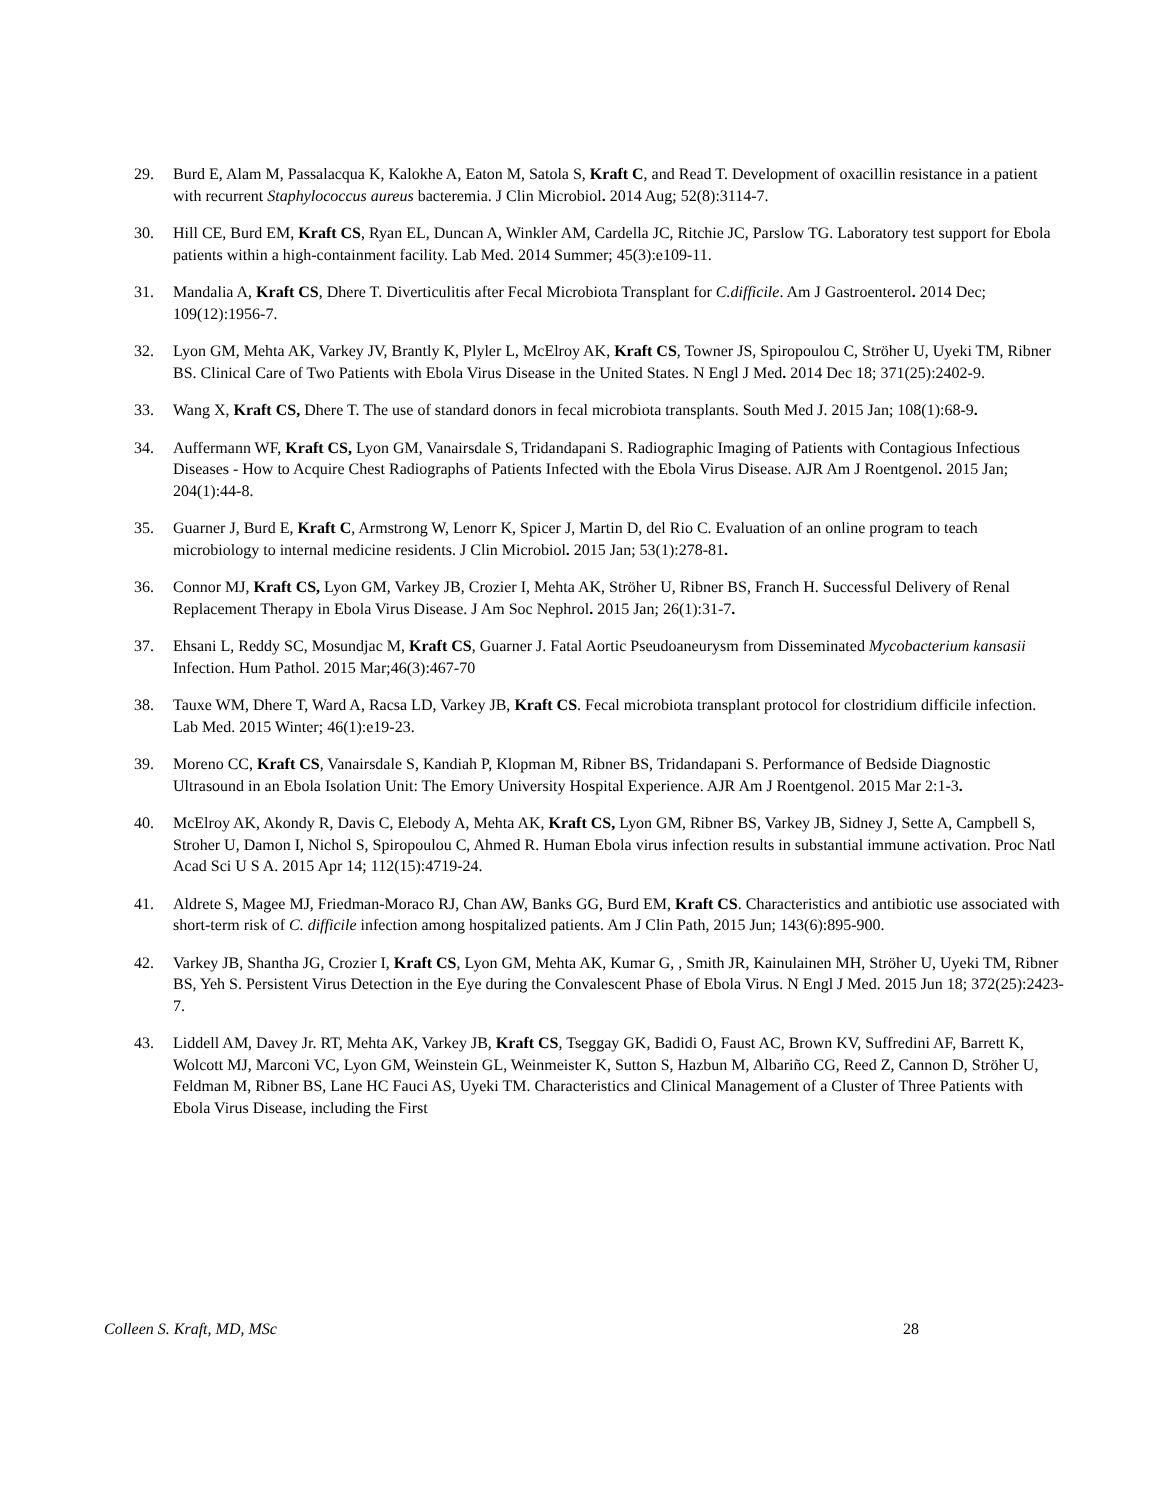29. Burd E, Alam M, Passalacqua K, Kalokhe A, Eaton M, Satola S, Kraft C, and Read T. Development of oxacillin resistance in a patient with recurrent Staphylococcus aureus bacteremia. J Clin Microbiol. 2014 Aug; 52(8):3114-7.
30. Hill CE, Burd EM, Kraft CS, Ryan EL, Duncan A, Winkler AM, Cardella JC, Ritchie JC, Parslow TG. Laboratory test support for Ebola patients within a high-containment facility. Lab Med. 2014 Summer; 45(3):e109-11.
31. Mandalia A, Kraft CS, Dhere T. Diverticulitis after Fecal Microbiota Transplant for C.difficile. Am J Gastroenterol. 2014 Dec; 109(12):1956-7.
32. Lyon GM, Mehta AK, Varkey JV, Brantly K, Plyler L, McElroy AK, Kraft CS, Towner JS, Spiropoulou C, Ströher U, Uyeki TM, Ribner BS. Clinical Care of Two Patients with Ebola Virus Disease in the United States. N Engl J Med. 2014 Dec 18; 371(25):2402-9.
33. Wang X, Kraft CS, Dhere T. The use of standard donors in fecal microbiota transplants. South Med J. 2015 Jan; 108(1):68-9.
34. Auffermann WF, Kraft CS, Lyon GM, Vanairsdale S, Tridandapani S. Radiographic Imaging of Patients with Contagious Infectious Diseases - How to Acquire Chest Radiographs of Patients Infected with the Ebola Virus Disease. AJR Am J Roentgenol. 2015 Jan; 204(1):44-8.
35. Guarner J, Burd E, Kraft C, Armstrong W, Lenorr K, Spicer J, Martin D, del Rio C. Evaluation of an online program to teach microbiology to internal medicine residents. J Clin Microbiol. 2015 Jan; 53(1):278-81.
36. Connor MJ, Kraft CS, Lyon GM, Varkey JB, Crozier I, Mehta AK, Ströher U, Ribner BS, Franch H. Successful Delivery of Renal Replacement Therapy in Ebola Virus Disease. J Am Soc Nephrol. 2015 Jan; 26(1):31-7.
37. Ehsani L, Reddy SC, Mosundjac M, Kraft CS, Guarner J. Fatal Aortic Pseudoaneurysm from Disseminated Mycobacterium kansasii Infection. Hum Pathol. 2015 Mar;46(3):467-70
38. Tauxe WM, Dhere T, Ward A, Racsa LD, Varkey JB, Kraft CS. Fecal microbiota transplant protocol for clostridium difficile infection. Lab Med. 2015 Winter; 46(1):e19-23.
39. Moreno CC, Kraft CS, Vanairsdale S, Kandiah P, Klopman M, Ribner BS, Tridandapani S. Performance of Bedside Diagnostic Ultrasound in an Ebola Isolation Unit: The Emory University Hospital Experience. AJR Am J Roentgenol. 2015 Mar 2:1-3.
40. McElroy AK, Akondy R, Davis C, Elebody A, Mehta AK, Kraft CS, Lyon GM, Ribner BS, Varkey JB, Sidney J, Sette A, Campbell S, Stroher U, Damon I, Nichol S, Spiropoulou C, Ahmed R. Human Ebola virus infection results in substantial immune activation. Proc Natl Acad Sci U S A. 2015 Apr 14; 112(15):4719-24.
41. Aldrete S, Magee MJ, Friedman-Moraco RJ, Chan AW, Banks GG, Burd EM, Kraft CS. Characteristics and antibiotic use associated with short-term risk of C. difficile infection among hospitalized patients. Am J Clin Path, 2015 Jun; 143(6):895-900.
42. Varkey JB, Shantha JG, Crozier I, Kraft CS, Lyon GM, Mehta AK, Kumar G, , Smith JR, Kainulainen MH, Ströher U, Uyeki TM, Ribner BS, Yeh S. Persistent Virus Detection in the Eye during the Convalescent Phase of Ebola Virus. N Engl J Med. 2015 Jun 18; 372(25):2423-7.
43. Liddell AM, Davey Jr. RT, Mehta AK, Varkey JB, Kraft CS, Tseggay GK, Badidi O, Faust AC, Brown KV, Suffredini AF, Barrett K, Wolcott MJ, Marconi VC, Lyon GM, Weinstein GL, Weinmeister K, Sutton S, Hazbun M, Albariño CG, Reed Z, Cannon D, Ströher U, Feldman M, Ribner BS, Lane HC Fauci AS, Uyeki TM. Characteristics and Clinical Management of a Cluster of Three Patients with Ebola Virus Disease, including the First
Colleen S. Kraft, MD, MSc 28